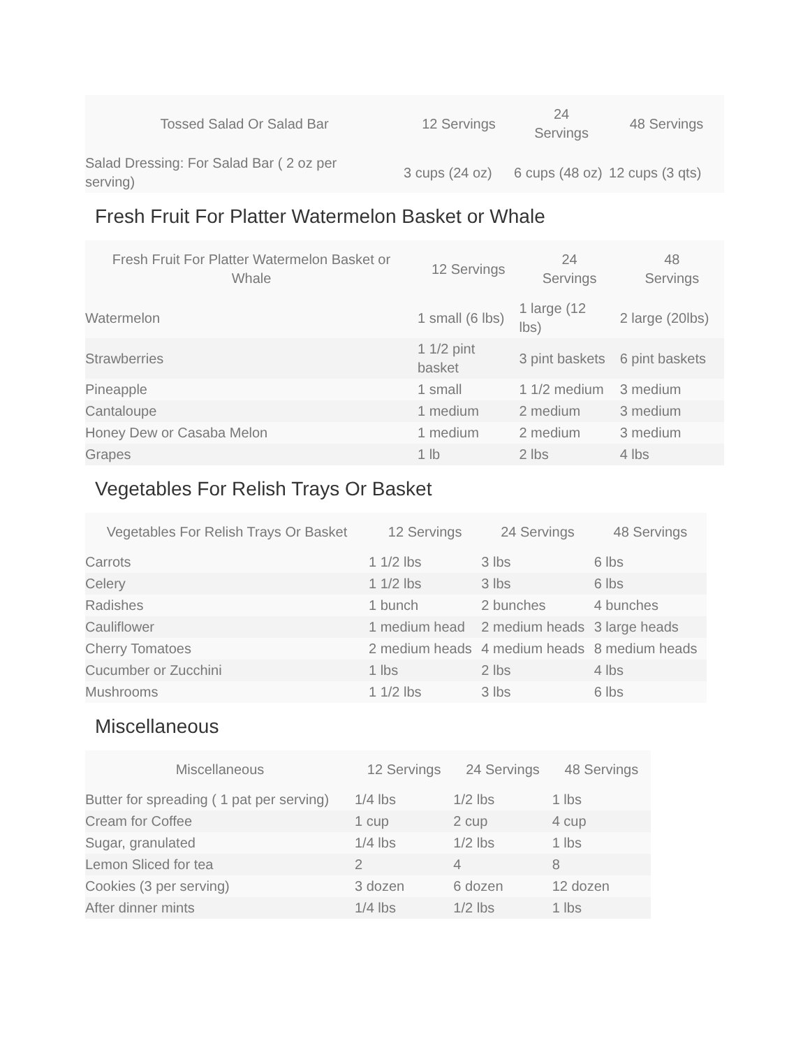| Tossed Salad Or Salad Bar | 12 Servings | 24 Servings | 48 Servings |
| --- | --- | --- | --- |
| Salad Dressing: For Salad Bar ( 2 oz per serving) | 3 cups (24 oz) | 6 cups (48 oz) | 12 cups (3 qts) |
Fresh Fruit For Platter Watermelon Basket or Whale
| Fresh Fruit For Platter Watermelon Basket or Whale | 12 Servings | 24 Servings | 48 Servings |
| --- | --- | --- | --- |
| Watermelon | 1 small (6 lbs) | 1 large (12 lbs) | 2 large (20lbs) |
| Strawberries | 1 1/2 pint basket | 3 pint baskets | 6 pint baskets |
| Pineapple | 1 small | 1 1/2 medium | 3 medium |
| Cantaloupe | 1 medium | 2 medium | 3 medium |
| Honey Dew or Casaba Melon | 1 medium | 2 medium | 3 medium |
| Grapes | 1 lb | 2 lbs | 4 lbs |
Vegetables For Relish Trays Or Basket
| Vegetables For Relish Trays Or Basket | 12 Servings | 24 Servings | 48 Servings |
| --- | --- | --- | --- |
| Carrots | 1 1/2 lbs | 3 lbs | 6 lbs |
| Celery | 1 1/2 lbs | 3 lbs | 6 lbs |
| Radishes | 1 bunch | 2 bunches | 4 bunches |
| Cauliflower | 1 medium head | 2 medium heads | 3 large heads |
| Cherry Tomatoes | 2 medium heads | 4 medium heads | 8 medium heads |
| Cucumber or Zucchini | 1 lbs | 2 lbs | 4 lbs |
| Mushrooms | 1 1/2 lbs | 3 lbs | 6 lbs |
Miscellaneous
| Miscellaneous | 12 Servings | 24 Servings | 48 Servings |
| --- | --- | --- | --- |
| Butter for spreading ( 1 pat per serving) | 1/4 lbs | 1/2 lbs | 1 lbs |
| Cream for Coffee | 1 cup | 2 cup | 4 cup |
| Sugar, granulated | 1/4 lbs | 1/2 lbs | 1 lbs |
| Lemon Sliced for tea | 2 | 4 | 8 |
| Cookies (3 per serving) | 3 dozen | 6 dozen | 12 dozen |
| After dinner mints | 1/4 lbs | 1/2 lbs | 1 lbs |